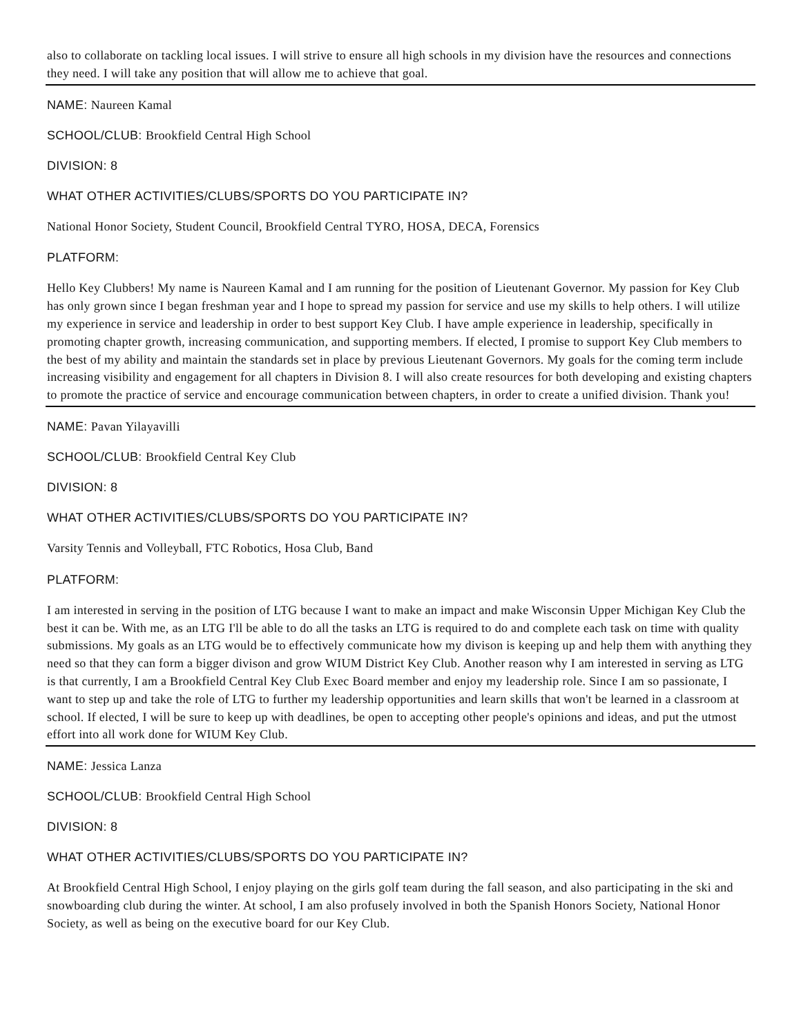also to collaborate on tackling local issues. I will strive to ensure all high schools in my division have the resources and connections they need. I will take any position that will allow me to achieve that goal.
NAME: Naureen Kamal
SCHOOL/CLUB: Brookfield Central High School
DIVISION: 8
WHAT OTHER ACTIVITIES/CLUBS/SPORTS DO YOU PARTICIPATE IN?
National Honor Society, Student Council, Brookfield Central TYRO, HOSA, DECA, Forensics
PLATFORM:
Hello Key Clubbers! My name is Naureen Kamal and I am running for the position of Lieutenant Governor. My passion for Key Club has only grown since I began freshman year and I hope to spread my passion for service and use my skills to help others. I will utilize my experience in service and leadership in order to best support Key Club. I have ample experience in leadership, specifically in promoting chapter growth, increasing communication, and supporting members. If elected, I promise to support Key Club members to the best of my ability and maintain the standards set in place by previous Lieutenant Governors. My goals for the coming term include increasing visibility and engagement for all chapters in Division 8. I will also create resources for both developing and existing chapters to promote the practice of service and encourage communication between chapters, in order to create a unified division. Thank you!
NAME: Pavan Yilayavilli
SCHOOL/CLUB: Brookfield Central Key Club
DIVISION: 8
WHAT OTHER ACTIVITIES/CLUBS/SPORTS DO YOU PARTICIPATE IN?
Varsity Tennis and Volleyball, FTC Robotics, Hosa Club, Band
PLATFORM:
I am interested in serving in the position of LTG because I want to make an impact and make Wisconsin Upper Michigan Key Club the best it can be. With me, as an LTG I'll be able to do all the tasks an LTG is required to do and complete each task on time with quality submissions. My goals as an LTG would be to effectively communicate how my divison is keeping up and help them with anything they need so that they can form a bigger divison and grow WIUM District Key Club. Another reason why I am interested in serving as LTG is that currently, I am a Brookfield Central Key Club Exec Board member and enjoy my leadership role. Since I am so passionate, I want to step up and take the role of LTG to further my leadership opportunities and learn skills that won't be learned in a classroom at school. If elected, I will be sure to keep up with deadlines, be open to accepting other people's opinions and ideas, and put the utmost effort into all work done for WIUM Key Club.
NAME: Jessica Lanza
SCHOOL/CLUB: Brookfield Central High School
DIVISION: 8
WHAT OTHER ACTIVITIES/CLUBS/SPORTS DO YOU PARTICIPATE IN?
At Brookfield Central High School, I enjoy playing on the girls golf team during the fall season, and also participating in the ski and snowboarding club during the winter. At school, I am also profusely involved in both the Spanish Honors Society, National Honor Society, as well as being on the executive board for our Key Club.